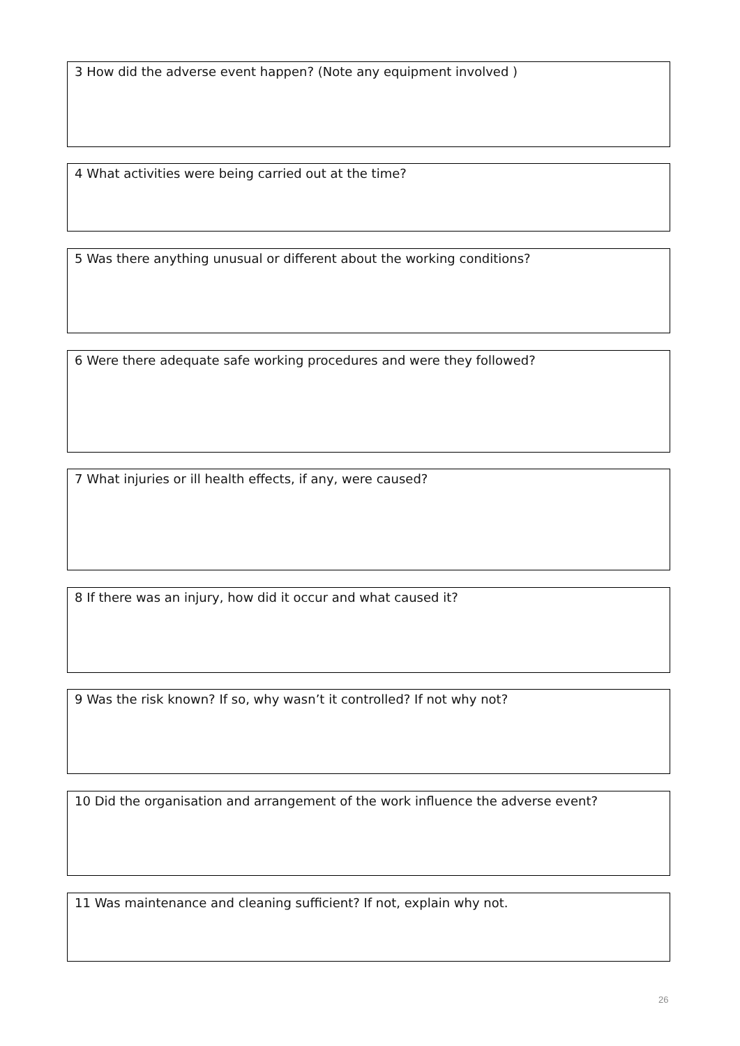3 How did the adverse event happen? (Note any equipment involved )
4 What activities were being carried out at the time?
5 Was there anything unusual or different about the working conditions?
6 Were there adequate safe working procedures and were they followed?
7 What injuries or ill health effects, if any, were caused?
8 If there was an injury, how did it occur and what caused it?
9 Was the risk known? If so, why wasn’t it controlled? If not why not?
10 Did the organisation and arrangement of the work influence the adverse event?
11 Was maintenance and cleaning sufficient? If not, explain why not.
26